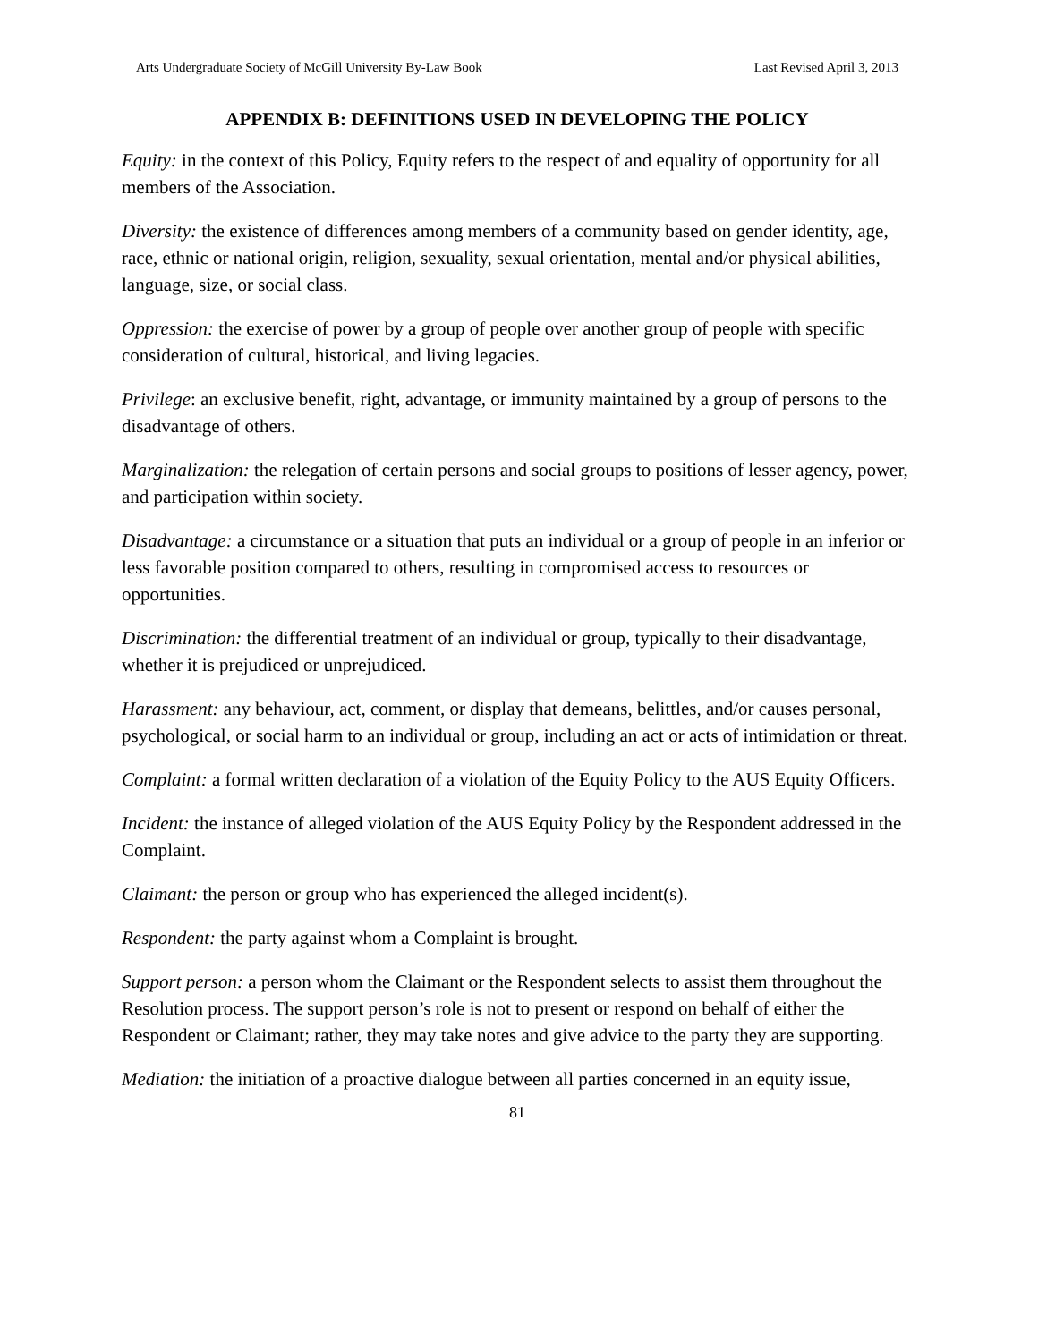Arts Undergraduate Society of McGill University By-Law Book Last Revised April 3, 2013
APPENDIX B: DEFINITIONS USED IN DEVELOPING THE POLICY
Equity: in the context of this Policy, Equity refers to the respect of and equality of opportunity for all members of the Association.
Diversity: the existence of differences among members of a community based on gender identity, age, race, ethnic or national origin, religion, sexuality, sexual orientation, mental and/or physical abilities, language, size, or social class.
Oppression: the exercise of power by a group of people over another group of people with specific consideration of cultural, historical, and living legacies.
Privilege: an exclusive benefit, right, advantage, or immunity maintained by a group of persons to the disadvantage of others.
Marginalization: the relegation of certain persons and social groups to positions of lesser agency, power, and participation within society.
Disadvantage: a circumstance or a situation that puts an individual or a group of people in an inferior or less favorable position compared to others, resulting in compromised access to resources or opportunities.
Discrimination: the differential treatment of an individual or group, typically to their disadvantage, whether it is prejudiced or unprejudiced.
Harassment: any behaviour, act, comment, or display that demeans, belittles, and/or causes personal, psychological, or social harm to an individual or group, including an act or acts of intimidation or threat.
Complaint: a formal written declaration of a violation of the Equity Policy to the AUS Equity Officers.
Incident: the instance of alleged violation of the AUS Equity Policy by the Respondent addressed in the Complaint.
Claimant: the person or group who has experienced the alleged incident(s).
Respondent: the party against whom a Complaint is brought.
Support person: a person whom the Claimant or the Respondent selects to assist them throughout the Resolution process. The support person’s role is not to present or respond on behalf of either the Respondent or Claimant; rather, they may take notes and give advice to the party they are supporting.
Mediation: the initiation of a proactive dialogue between all parties concerned in an equity issue,
81